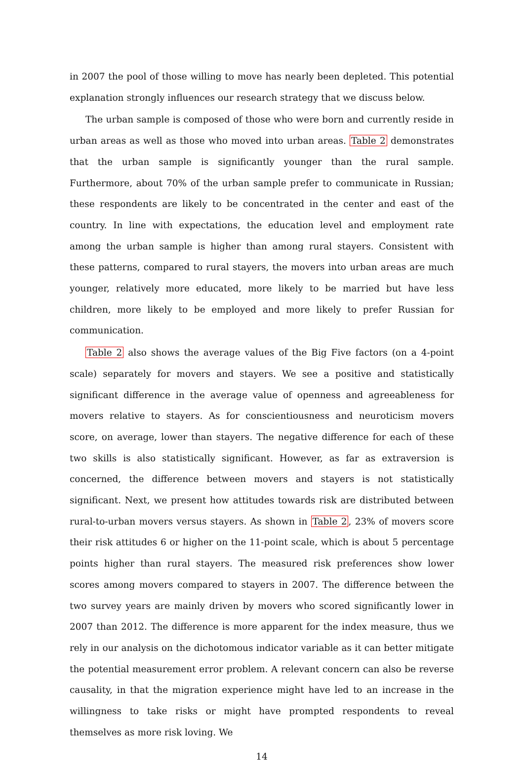in 2007 the pool of those willing to move has nearly been depleted. This potential explanation strongly influences our research strategy that we discuss below.
The urban sample is composed of those who were born and currently reside in urban areas as well as those who moved into urban areas. Table 2 demonstrates that the urban sample is significantly younger than the rural sample. Furthermore, about 70% of the urban sample prefer to communicate in Russian; these respondents are likely to be concentrated in the center and east of the country. In line with expectations, the education level and employment rate among the urban sample is higher than among rural stayers. Consistent with these patterns, compared to rural stayers, the movers into urban areas are much younger, relatively more educated, more likely to be married but have less children, more likely to be employed and more likely to prefer Russian for communication.
Table 2 also shows the average values of the Big Five factors (on a 4-point scale) separately for movers and stayers. We see a positive and statistically significant difference in the average value of openness and agreeableness for movers relative to stayers. As for conscientiousness and neuroticism movers score, on average, lower than stayers. The negative difference for each of these two skills is also statistically significant. However, as far as extraversion is concerned, the difference between movers and stayers is not statistically significant. Next, we present how attitudes towards risk are distributed between rural-to-urban movers versus stayers. As shown in Table 2, 23% of movers score their risk attitudes 6 or higher on the 11-point scale, which is about 5 percentage points higher than rural stayers. The measured risk preferences show lower scores among movers compared to stayers in 2007. The difference between the two survey years are mainly driven by movers who scored significantly lower in 2007 than 2012. The difference is more apparent for the index measure, thus we rely in our analysis on the dichotomous indicator variable as it can better mitigate the potential measurement error problem. A relevant concern can also be reverse causality, in that the migration experience might have led to an increase in the willingness to take risks or might have prompted respondents to reveal themselves as more risk loving. We
14